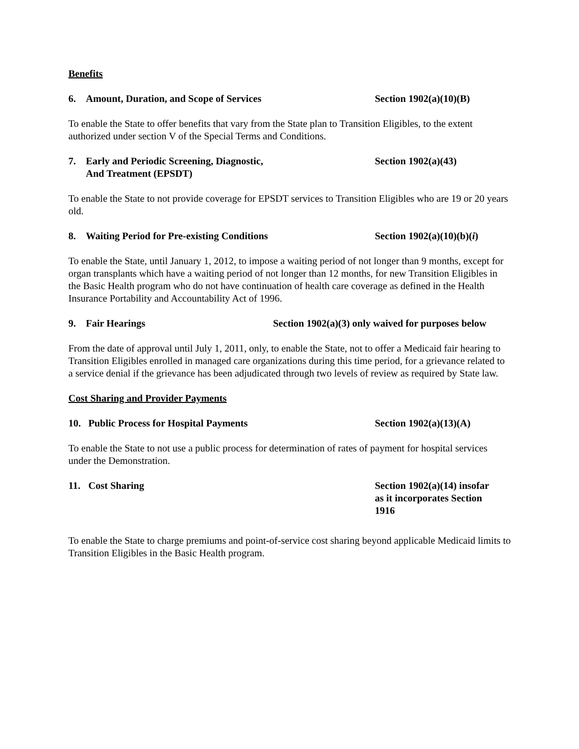Benefits
6. Amount, Duration, and Scope of Services Section 1902(a)(10)(B)
To enable the State to offer benefits that vary from the State plan to Transition Eligibles, to the extent authorized under section V of the Special Terms and Conditions.
7. Early and Periodic Screening, Diagnostic,
And Treatment (EPSDT)
Section 1902(a)(43)
To enable the State to not provide coverage for EPSDT services to Transition Eligibles who are 19 or 20 years old.
8. Waiting Period for Pre-existing Conditions Section 1902(a)(10)(b)(i)
To enable the State, until January 1, 2012, to impose a waiting period of not longer than 9 months, except for organ transplants which have a waiting period of not longer than 12 months, for new Transition Eligibles in the Basic Health program who do not have continuation of health care coverage as defined in the Health Insurance Portability and Accountability Act of 1996.
9. Fair Hearings Section 1902(a)(3) only waived for purposes below
From the date of approval until July 1, 2011, only, to enable the State, not to offer a Medicaid fair hearing to Transition Eligibles enrolled in managed care organizations during this time period, for a grievance related to a service denial if the grievance has been adjudicated through two levels of review as required by State law.
Cost Sharing and Provider Payments
10. Public Process for Hospital Payments Section 1902(a)(13)(A)
To enable the State to not use a public process for determination of rates of payment for hospital services under the Demonstration.
11. Cost Sharing Section 1902(a)(14) insofar
as it incorporates Section
1916
To enable the State to charge premiums and point-of-service cost sharing beyond applicable Medicaid limits to Transition Eligibles in the Basic Health program.